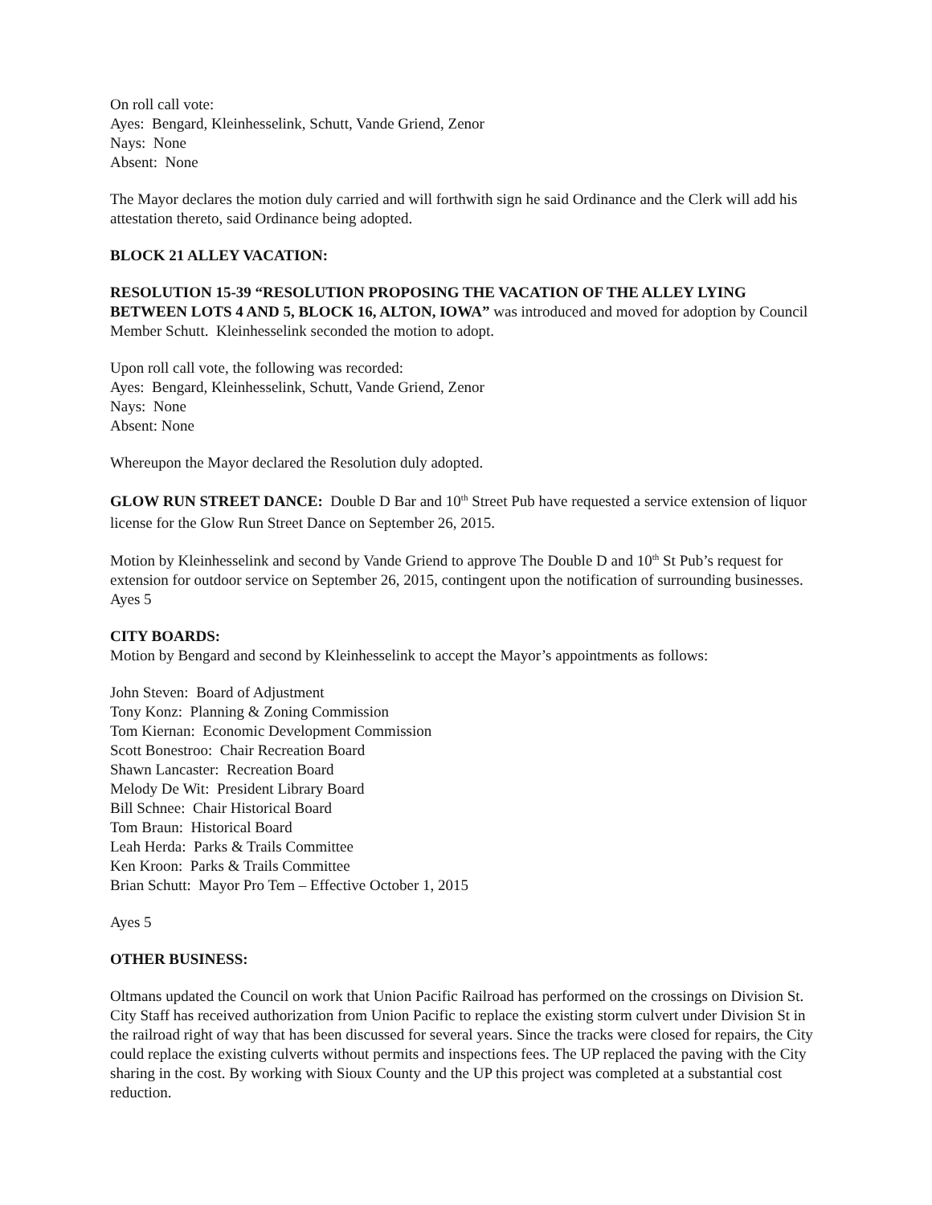On roll call vote:
Ayes: Bengard, Kleinhesselink, Schutt, Vande Griend, Zenor
Nays: None
Absent: None
The Mayor declares the motion duly carried and will forthwith sign he said Ordinance and the Clerk will add his attestation thereto, said Ordinance being adopted.
BLOCK 21 ALLEY VACATION:
RESOLUTION 15-39 “RESOLUTION PROPOSING THE VACATION OF THE ALLEY LYING BETWEEN LOTS 4 AND 5, BLOCK 16, ALTON, IOWA” was introduced and moved for adoption by Council Member Schutt. Kleinhesselink seconded the motion to adopt.
Upon roll call vote, the following was recorded:
Ayes: Bengard, Kleinhesselink, Schutt, Vande Griend, Zenor
Nays: None
Absent: None
Whereupon the Mayor declared the Resolution duly adopted.
GLOW RUN STREET DANCE: Double D Bar and 10<sup>th</sup> Street Pub have requested a service extension of liquor license for the Glow Run Street Dance on September 26, 2015.
Motion by Kleinhesselink and second by Vande Griend to approve The Double D and 10<sup>th</sup> St Pub’s request for extension for outdoor service on September 26, 2015, contingent upon the notification of surrounding businesses. Ayes 5
CITY BOARDS:
Motion by Bengard and second by Kleinhesselink to accept the Mayor’s appointments as follows:
John Steven: Board of Adjustment
Tony Konz: Planning & Zoning Commission
Tom Kiernan: Economic Development Commission
Scott Bonestroo: Chair Recreation Board
Shawn Lancaster: Recreation Board
Melody De Wit: President Library Board
Bill Schnee: Chair Historical Board
Tom Braun: Historical Board
Leah Herda: Parks & Trails Committee
Ken Kroon: Parks & Trails Committee
Brian Schutt: Mayor Pro Tem – Effective October 1, 2015
Ayes 5
OTHER BUSINESS:
Oltmans updated the Council on work that Union Pacific Railroad has performed on the crossings on Division St. City Staff has received authorization from Union Pacific to replace the existing storm culvert under Division St in the railroad right of way that has been discussed for several years. Since the tracks were closed for repairs, the City could replace the existing culverts without permits and inspections fees. The UP replaced the paving with the City sharing in the cost. By working with Sioux County and the UP this project was completed at a substantial cost reduction.